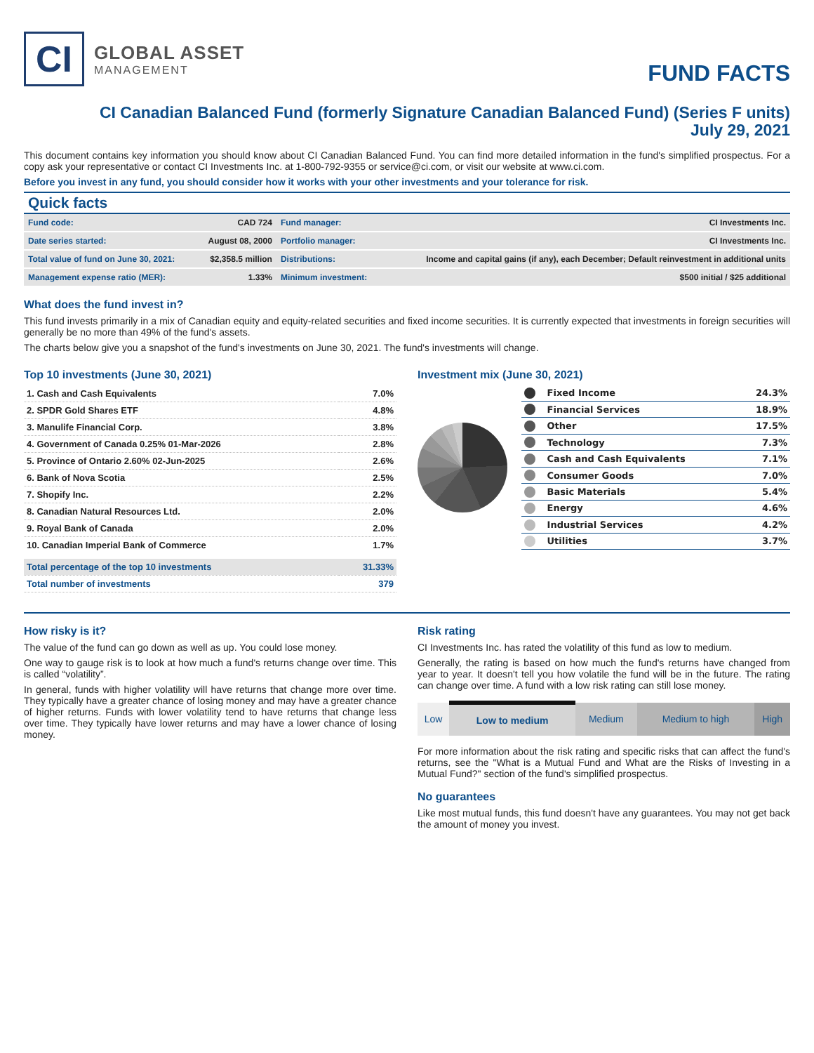CI
GLOBAL ASSET
MANAGEMENT
FUND FACTS
CI Canadian Balanced Fund (formerly Signature Canadian Balanced Fund) (Series F units)
July 29, 2021
This document contains key information you should know about CI Canadian Balanced Fund. You can find more detailed information in the fund's simplified prospectus. For a copy ask your representative or contact CI Investments Inc. at 1-800-792-9355 or service@ci.com, or visit our website at www.ci.com.
Before you invest in any fund, you should consider how it works with your other investments and your tolerance for risk.
Quick facts
| Fund code: | CAD 724 | Fund manager: | CI Investments Inc. |
| Date series started: | August 08, 2000 | Portfolio manager: | CI Investments Inc. |
| Total value of fund on June 30, 2021: | $2,358.5 million | Distributions: | Income and capital gains (if any), each December; Default reinvestment in additional units |
| Management expense ratio (MER): | 1.33% | Minimum investment: | $500 initial / $25 additional |
What does the fund invest in?
This fund invests primarily in a mix of Canadian equity and equity-related securities and fixed income securities. It is currently expected that investments in foreign securities will generally be no more than 49% of the fund's assets.
The charts below give you a snapshot of the fund's investments on June 30, 2021. The fund's investments will change.
Top 10 investments (June 30, 2021)
| 1. Cash and Cash Equivalents | 7.0% |
| 2. SPDR Gold Shares ETF | 4.8% |
| 3. Manulife Financial Corp. | 3.8% |
| 4. Government of Canada 0.25% 01-Mar-2026 | 2.8% |
| 5. Province of Ontario 2.60% 02-Jun-2025 | 2.6% |
| 6. Bank of Nova Scotia | 2.5% |
| 7. Shopify Inc. | 2.2% |
| 8. Canadian Natural Resources Ltd. | 2.0% |
| 9. Royal Bank of Canada | 2.0% |
| 10. Canadian Imperial Bank of Commerce | 1.7% |
| Total percentage of the top 10 investments | 31.33% |
| Total number of investments | 379 |
Investment mix (June 30, 2021)
| | Fixed Income | 24.3% |
| | Financial Services | 18.9% |
| | Other | 17.5% |
| | Technology | 7.3% |
| | Cash and Cash Equivalents | 7.1% |
| | Consumer Goods | 7.0% |
| | Basic Materials | 5.4% |
| | Energy | 4.6% |
| | Industrial Services | 4.2% |
| | Utilities | 3.7% |
How risky is it?
The value of the fund can go down as well as up. You could lose money.
One way to gauge risk is to look at how much a fund's returns change over time. This is called “volatility”.
In general, funds with higher volatility will have returns that change more over time. They typically have a greater chance of losing money and may have a greater chance of higher returns. Funds with lower volatility tend to have returns that change less over time. They typically have lower returns and may have a lower chance of losing money.
Risk rating
CI Investments Inc. has rated the volatility of this fund as low to medium.
Generally, the rating is based on how much the fund's returns have changed from year to year. It doesn't tell you how volatile the fund will be in the future. The rating can change over time. A fund with a low risk rating can still lose money.
| Low | Low to medium | Medium | Medium to high | High |
For more information about the risk rating and specific risks that can affect the fund's returns, see the "What is a Mutual Fund and What are the Risks of Investing in a Mutual Fund?" section of the fund's simplified prospectus.
No guarantees
Like most mutual funds, this fund doesn't have any guarantees. You may not get back the amount of money you invest.